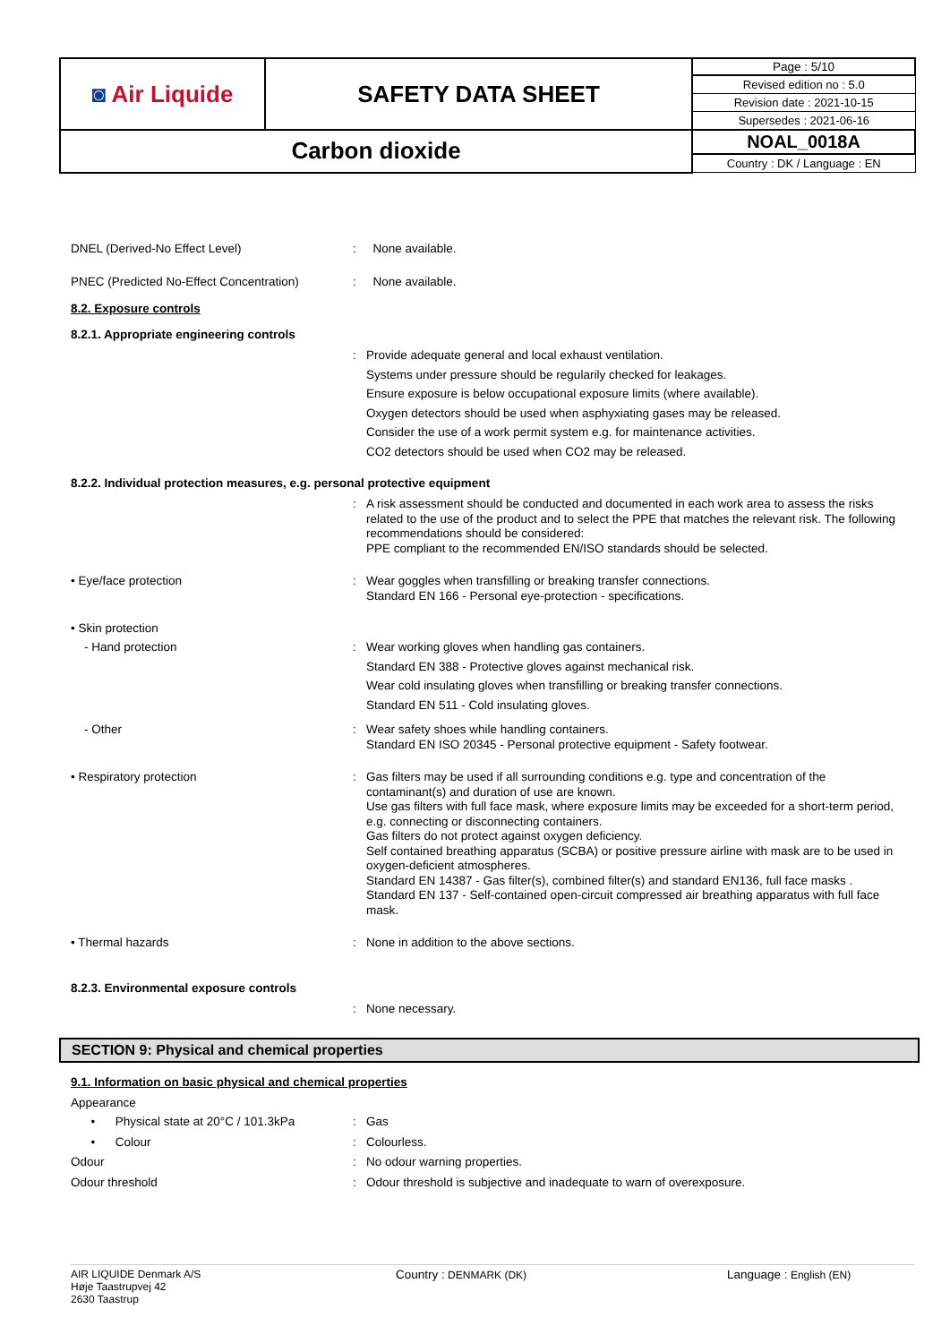| ◙ Air Liquide | SAFETY DATA SHEET | Page : 5/10 |
| | | Revised edition no : 5.0 |
| | | Revision date : 2021-10-15 |
| | | Supersedes : 2021-06-16 |
| Carbon dioxide | | NOAL_0018A |
| | | Country : DK / Language : EN |
DNEL (Derived-No Effect Level) :
None available.
PNEC (Predicted No-Effect Concentration)
:
None available.
8.2. Exposure controls
8.2.1. Appropriate engineering controls
:
Provide adequate general and local exhaust ventilation.
Systems under pressure should be regularily checked for leakages.
Ensure exposure is below occupational exposure limits (where available).
Oxygen detectors should be used when asphyxiating gases may be released.
Consider the use of a work permit system e.g. for maintenance activities.
CO2 detectors should be used when CO2 may be released.
8.2.2. Individual protection measures, e.g. personal protective equipment
:
A risk assessment should be conducted and documented in each work area to assess the risks related to the use of the product and to select the PPE that matches the relevant risk. The following recommendations should be considered:
PPE compliant to the recommended EN/ISO standards should be selected.
• Eye/face protection :
Wear goggles when transfilling or breaking transfer connections.
Standard EN 166 - Personal eye-protection - specifications.
• Skin protection
- Hand protection :
Wear working gloves when handling gas containers.
Standard EN 388 - Protective gloves against mechanical risk.
Wear cold insulating gloves when transfilling or breaking transfer connections.
Standard EN 511 - Cold insulating gloves.
- Other :
Wear safety shoes while handling containers.
Standard EN ISO 20345 - Personal protective equipment - Safety footwear.
• Respiratory protection :
Gas filters may be used if all surrounding conditions e.g. type and concentration of the contaminant(s) and duration of use are known.
Use gas filters with full face mask, where exposure limits may be exceeded for a short-term period, e.g. connecting or disconnecting containers.
Gas filters do not protect against oxygen deficiency.
Self contained breathing apparatus (SCBA) or positive pressure airline with mask are to be used in oxygen-deficient atmospheres.
Standard EN 14387 - Gas filter(s), combined filter(s) and standard EN136, full face masks .
Standard EN 137 - Self-contained open-circuit compressed air breathing apparatus with full face mask.
• Thermal hazards :
None in addition to the above sections.
8.2.3. Environmental exposure controls
:
None necessary.
SECTION 9: Physical and chemical properties
9.1. Information on basic physical and chemical properties
Appearance
• Physical state at 20°C / 101.3kPa
:
Gas
• Colour :
Colourless.
Odour :
No odour warning properties.
Odour threshold :
Odour threshold is subjective and inadequate to warn of overexposure.
AIR LIQUIDE Denmark A/S
Høje Taastrupvej 42
2630 Taastrup
Country : DENMARK (DK) Language : English (EN)